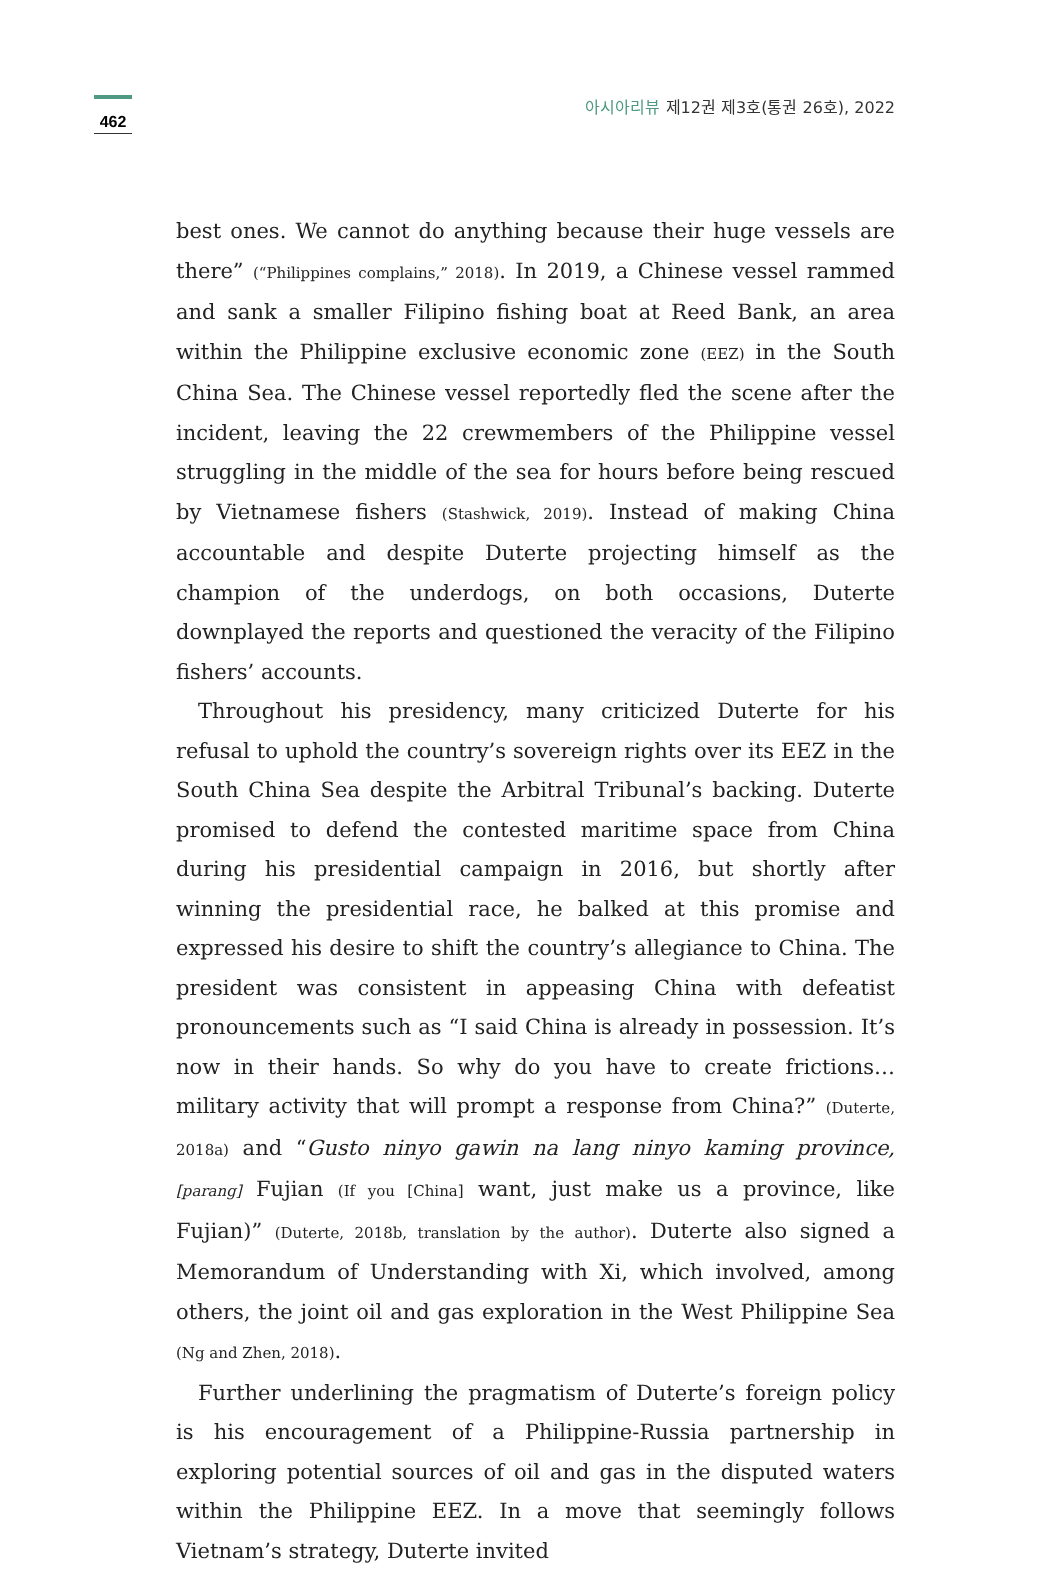462
아시아리뷰 제12권 제3호(통권 26호), 2022
best ones. We cannot do anything because their huge vessels are there” (“Philippines complains,” 2018). In 2019, a Chinese vessel rammed and sank a smaller Filipino fishing boat at Reed Bank, an area within the Philippine exclusive economic zone (EEZ) in the South China Sea. The Chinese vessel reportedly fled the scene after the incident, leaving the 22 crewmembers of the Philippine vessel struggling in the middle of the sea for hours before being rescued by Vietnamese fishers (Stashwick, 2019). Instead of making China accountable and despite Duterte projecting himself as the champion of the underdogs, on both occasions, Duterte downplayed the reports and questioned the veracity of the Filipino fishers’ accounts.
Throughout his presidency, many criticized Duterte for his refusal to uphold the country’s sovereign rights over its EEZ in the South China Sea despite the Arbitral Tribunal’s backing. Duterte promised to defend the contested maritime space from China during his presidential campaign in 2016, but shortly after winning the presidential race, he balked at this promise and expressed his desire to shift the country’s allegiance to China. The president was consistent in appeasing China with defeatist pronouncements such as “I said China is already in possession. It’s now in their hands. So why do you have to create frictions… military activity that will prompt a response from China?” (Duterte, 2018a) and “Gusto ninyo gawin na lang ninyo kaming province, [parang] Fujian (If you [China] want, just make us a province, like Fujian)” (Duterte, 2018b, translation by the author). Duterte also signed a Memorandum of Understanding with Xi, which involved, among others, the joint oil and gas exploration in the West Philippine Sea (Ng and Zhen, 2018).
Further underlining the pragmatism of Duterte’s foreign policy is his encouragement of a Philippine-Russia partnership in exploring potential sources of oil and gas in the disputed waters within the Philippine EEZ. In a move that seemingly follows Vietnam’s strategy, Duterte invited